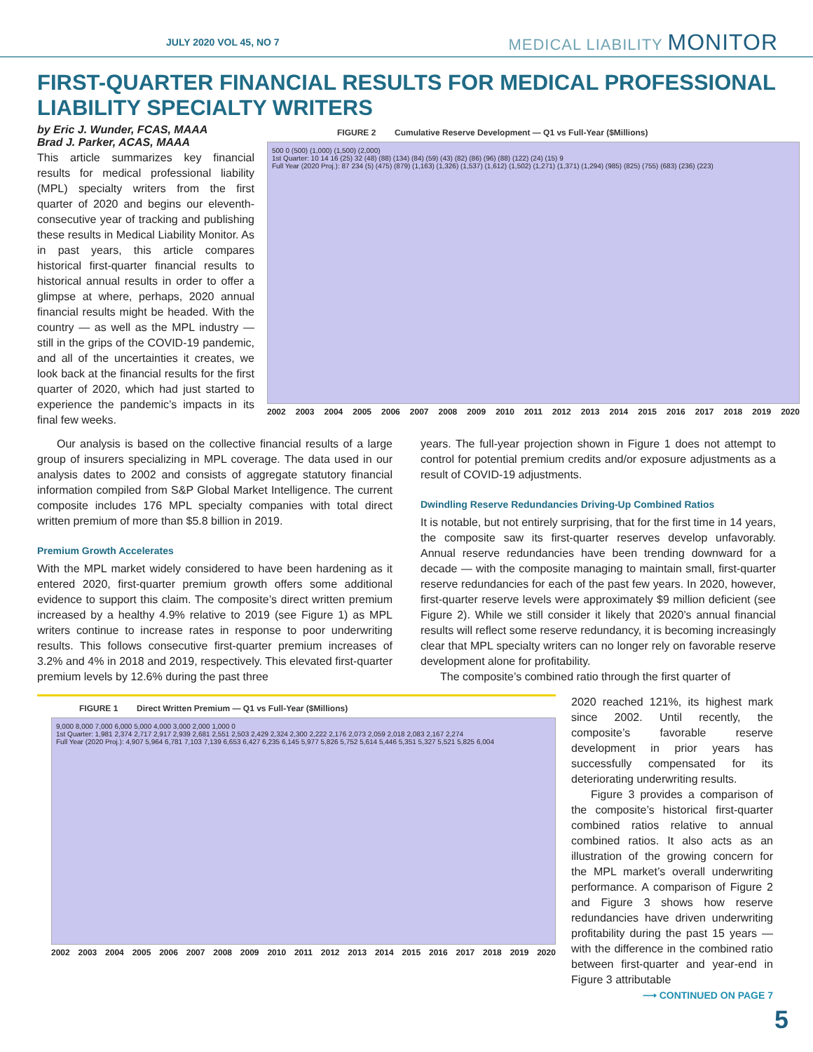JULY 2020 VOL 45, NO 7 MEDICAL LIABILITY MONITOR
FIRST-QUARTER FINANCIAL RESULTS FOR MEDICAL PROFESSIONAL LIABILITY SPECIALTY WRITERS
by Eric J. Wunder, FCAS, MAAA
Brad J. Parker, ACAS, MAAA
This article summarizes key financial results for medical professional liability (MPL) specialty writers from the first quarter of 2020 and begins our eleventh-consecutive year of tracking and publishing these results in Medical Liability Monitor. As in past years, this article compares historical first-quarter financial results to historical annual results in order to offer a glimpse at where, perhaps, 2020 annual financial results might be headed. With the country — as well as the MPL industry — still in the grips of the COVID-19 pandemic, and all of the uncertainties it creates, we look back at the financial results for the first quarter of 2020, which had just started to experience the pandemic’s impacts in its final few weeks.
FIGURE 2 Cumulative Reserve Development — Q1 vs Full-Year ($Millions)
500 0 (500) (1,000) (1,500) (2,000)
1st Quarter: 10 14 16 (25) 32 (48) (88) (134) (84) (59) (43) (82) (86) (96) (88) (122) (24) (15) 9
Full Year (2020 Proj.): 87 234 (5) (475) (879) (1,163) (1,326) (1,537) (1,612) (1,502) (1,271) (1,371) (1,294) (985) (825) (755) (683) (236) (223)
2002 2003 2004 2005 2006 2007 2008 2009 2010 2011 2012 2013 2014 2015 2016 2017 2018 2019 2020
Our analysis is based on the collective financial results of a large group of insurers specializing in MPL coverage. The data used in our analysis dates to 2002 and consists of aggregate statutory financial information compiled from S&P Global Market Intelligence. The current composite includes 176 MPL specialty companies with total direct written premium of more than $5.8 billion in 2019.
Premium Growth Accelerates
With the MPL market widely considered to have been hardening as it entered 2020, first-quarter premium growth offers some additional evidence to support this claim. The composite’s direct written premium increased by a healthy 4.9% relative to 2019 (see Figure 1) as MPL writers continue to increase rates in response to poor underwriting results. This follows consecutive first-quarter premium increases of 3.2% and 4% in 2018 and 2019, respectively. This elevated first-quarter premium levels by 12.6% during the past three
years. The full-year projection shown in Figure 1 does not attempt to control for potential premium credits and/or exposure adjustments as a result of COVID-19 adjustments.
Dwindling Reserve Redundancies Driving-Up Combined Ratios
It is notable, but not entirely surprising, that for the first time in 14 years, the composite saw its first-quarter reserves develop unfavorably. Annual reserve redundancies have been trending downward for a decade — with the composite managing to maintain small, first-quarter reserve redundancies for each of the past few years. In 2020, however, first-quarter reserve levels were approximately $9 million deficient (see Figure 2). While we still consider it likely that 2020’s annual financial results will reflect some reserve redundancy, it is becoming increasingly clear that MPL specialty writers can no longer rely on favorable reserve development alone for profitability.
The composite’s combined ratio through the first quarter of
FIGURE 1 Direct Written Premium — Q1 vs Full-Year ($Millions)
9,000 8,000 7,000 6,000 5,000 4,000 3,000 2,000 1,000 0
1st Quarter: 1,981 2,374 2,717 2,917 2,939 2,681 2,551 2,503 2,429 2,324 2,300 2,222 2,176 2,073 2,059 2,018 2,083 2,167 2,274
Full Year (2020 Proj.): 4,907 5,964 6,781 7,103 7,139 6,653 6,427 6,235 6,145 5,977 5,826 5,752 5,614 5,446 5,351 5,327 5,521 5,825 6,004
2002 2003 2004 2005 2006 2007 2008 2009 2010 2011 2012 2013 2014 2015 2016 2017 2018 2019 2020
2020 reached 121%, its highest mark since 2002. Until recently, the composite’s favorable reserve development in prior years has successfully compensated for its deteriorating underwriting results.
Figure 3 provides a comparison of the composite’s historical first-quarter combined ratios relative to annual combined ratios. It also acts as an illustration of the growing concern for the MPL market’s overall underwriting performance. A comparison of Figure 2 and Figure 3 shows how reserve redundancies have driven underwriting profitability during the past 15 years — with the difference in the combined ratio between first-quarter and year-end in Figure 3 attributable
⟶ CONTINUED ON PAGE 7
5